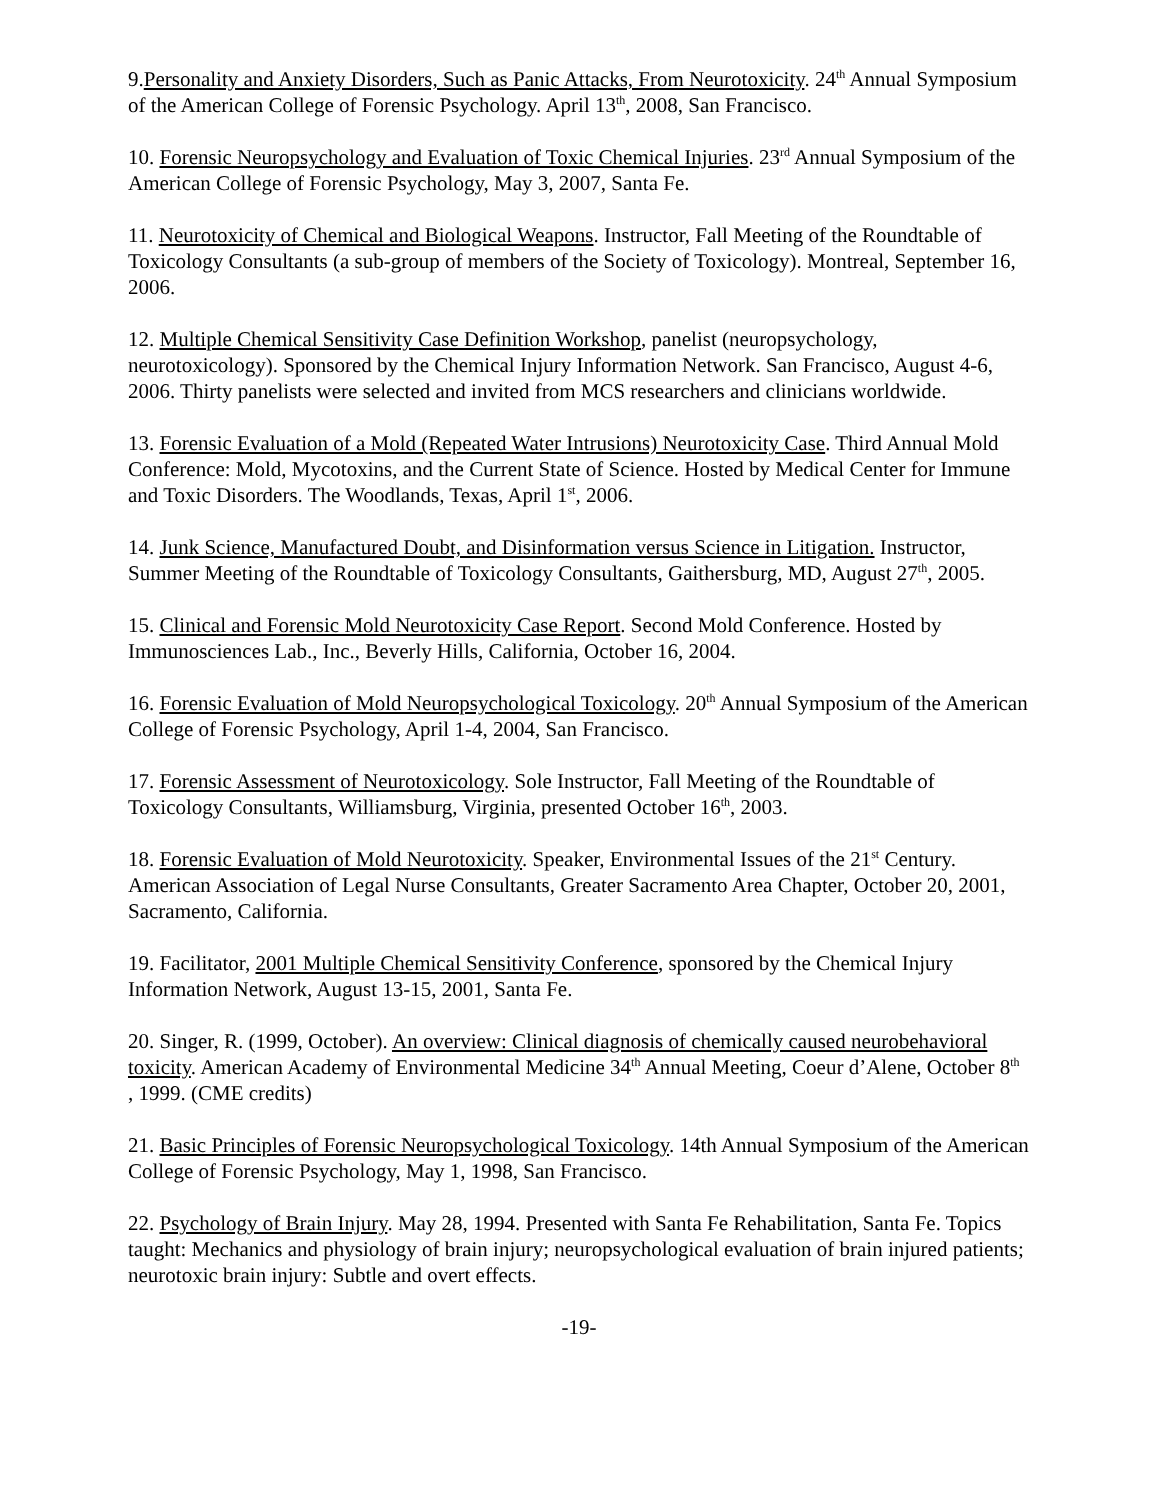9.Personality and Anxiety Disorders, Such as Panic Attacks, From Neurotoxicity. 24<sup>th</sup> Annual Symposium of the American College of Forensic Psychology. April 13<sup>th</sup>, 2008, San Francisco.
10. Forensic Neuropsychology and Evaluation of Toxic Chemical Injuries. 23<sup>rd</sup> Annual Symposium of the American College of Forensic Psychology, May 3, 2007, Santa Fe.
11. Neurotoxicity of Chemical and Biological Weapons. Instructor, Fall Meeting of the Roundtable of Toxicology Consultants (a sub-group of members of the Society of Toxicology). Montreal, September 16, 2006.
12. Multiple Chemical Sensitivity Case Definition Workshop, panelist (neuropsychology, neurotoxicology). Sponsored by the Chemical Injury Information Network. San Francisco, August 4-6, 2006. Thirty panelists were selected and invited from MCS researchers and clinicians worldwide.
13. Forensic Evaluation of a Mold (Repeated Water Intrusions) Neurotoxicity Case. Third Annual Mold Conference: Mold, Mycotoxins, and the Current State of Science. Hosted by Medical Center for Immune and Toxic Disorders. The Woodlands, Texas, April 1<sup>st</sup>, 2006.
14. Junk Science, Manufactured Doubt, and Disinformation versus Science in Litigation. Instructor, Summer Meeting of the Roundtable of Toxicology Consultants, Gaithersburg, MD, August 27<sup>th</sup>, 2005.
15. Clinical and Forensic Mold Neurotoxicity Case Report. Second Mold Conference. Hosted by Immunosciences Lab., Inc., Beverly Hills, California, October 16, 2004.
16. Forensic Evaluation of Mold Neuropsychological Toxicology. 20<sup>th</sup> Annual Symposium of the American College of Forensic Psychology, April 1-4, 2004, San Francisco.
17. Forensic Assessment of Neurotoxicology. Sole Instructor, Fall Meeting of the Roundtable of Toxicology Consultants, Williamsburg, Virginia, presented October 16<sup>th</sup>, 2003.
18. Forensic Evaluation of Mold Neurotoxicity. Speaker, Environmental Issues of the 21<sup>st</sup> Century. American Association of Legal Nurse Consultants, Greater Sacramento Area Chapter, October 20, 2001, Sacramento, California.
19. Facilitator, 2001 Multiple Chemical Sensitivity Conference, sponsored by the Chemical Injury Information Network, August 13-15, 2001, Santa Fe.
20. Singer, R. (1999, October). An overview: Clinical diagnosis of chemically caused neurobehavioral toxicity. American Academy of Environmental Medicine 34<sup>th</sup> Annual Meeting, Coeur d’Alene, October 8<sup>th</sup> , 1999. (CME credits)
21. Basic Principles of Forensic Neuropsychological Toxicology. 14th Annual Symposium of the American College of Forensic Psychology, May 1, 1998, San Francisco.
22. Psychology of Brain Injury. May 28, 1994. Presented with Santa Fe Rehabilitation, Santa Fe. Topics taught: Mechanics and physiology of brain injury; neuropsychological evaluation of brain injured patients; neurotoxic brain injury: Subtle and overt effects.
-19-